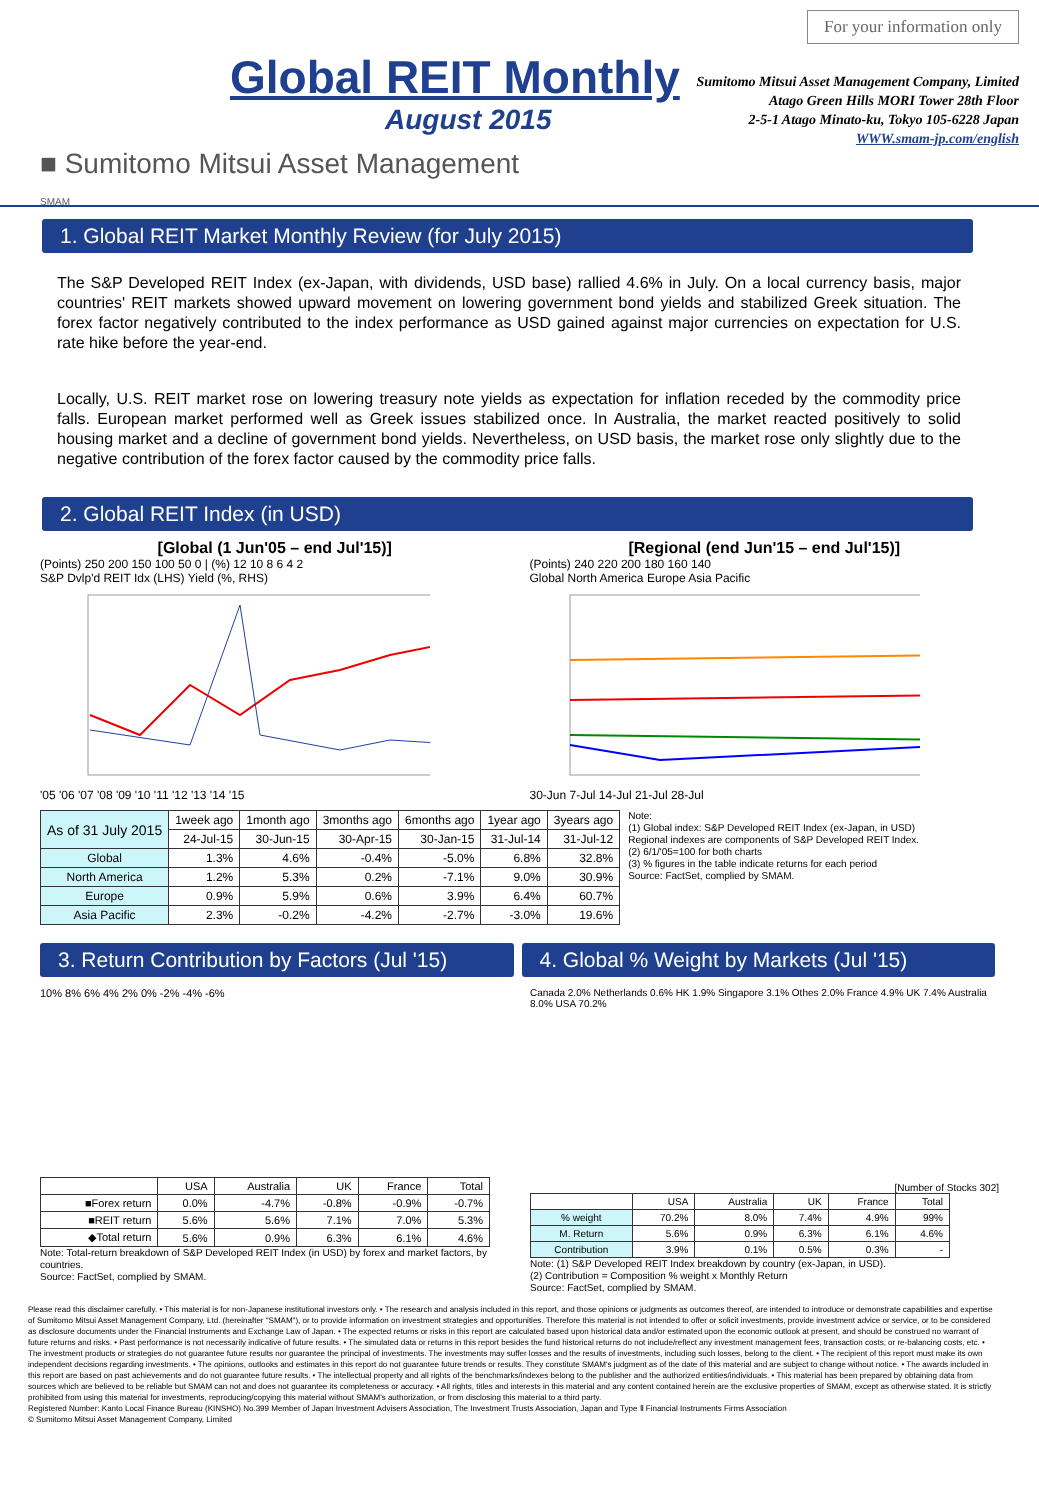Global REIT Monthly
August 2015
■ Sumitomo Mitsui Asset Management
SMAM
For your information only
Sumitomo Mitsui Asset Management Company, Limited
Atago Green Hills MORI Tower 28th Floor
2-5-1 Atago Minato-ku, Tokyo 105-6228 Japan
WWW.smam-jp.com/english
1. Global REIT Market Monthly Review (for July 2015)
The S&P Developed REIT Index (ex-Japan, with dividends, USD base) rallied 4.6% in July. On a local currency basis, major countries' REIT markets showed upward movement on lowering government bond yields and stabilized Greek situation. The forex factor negatively contributed to the index performance as USD gained against major currencies on expectation for U.S. rate hike before the year-end.
Locally, U.S. REIT market rose on lowering treasury note yields as expectation for inflation receded by the commodity price falls. European market performed well as Greek issues stabilized once. In Australia, the market reacted positively to solid housing market and a decline of government bond yields. Nevertheless, on USD basis, the market rose only slightly due to the negative contribution of the forex factor caused by the commodity price falls.
2. Global REIT Index (in USD)
[Global (1 Jun'05 – end Jul'15)]
(Points) 250 200 150 100 50 0 | (%) 12 10 8 6 4 2
S&P Dvlp'd REIT Idx (LHS) Yield (%, RHS)
'05 '06 '07 '08 '09 '10 '11 '12 '13 '14 '15
[Regional (end Jun'15 – end Jul'15)]
(Points) 240 220 200 180 160 140
Global North America Europe Asia Pacific
30-Jun 7-Jul 14-Jul 21-Jul 28-Jul
| As of 31 July 2015 | 1week ago | 1month ago | 3months ago | 6months ago | 1year ago | 3years ago |
| --- | --- | --- | --- | --- | --- | --- |
| | 24-Jul-15 | 30-Jun-15 | 30-Apr-15 | 30-Jan-15 | 31-Jul-14 | 31-Jul-12 |
| Global | 1.3% | 4.6% | -0.4% | -5.0% | 6.8% | 32.8% |
| North America | 1.2% | 5.3% | 0.2% | -7.1% | 9.0% | 30.9% |
| Europe | 0.9% | 5.9% | 0.6% | 3.9% | 6.4% | 60.7% |
| Asia Pacific | 2.3% | -0.2% | -4.2% | -2.7% | -3.0% | 19.6% |
Note:
(1) Global index: S&P Developed REIT Index (ex-Japan, in USD)
Regional indexes are components of S&P Developed REIT Index.
(2) 6/1/'05=100 for both charts
(3) % figures in the table indicate returns for each period
Source: FactSet, complied by SMAM.
3. Return Contribution by Factors (Jul '15)
4. Global % Weight by Markets (Jul '15)
10% 8% 6% 4% 2% 0% -2% -4% -6%
| | USA | Australia | UK | France | Total |
| --- | --- | --- | --- | --- | --- |
| ■Forex return | 0.0% | -4.7% | -0.8% | -0.9% | -0.7% |
| ■REIT return | 5.6% | 5.6% | 7.1% | 7.0% | 5.3% |
| ◆Total return | 5.6% | 0.9% | 6.3% | 6.1% | 4.6% |
Note: Total-return breakdown of S&P Developed REIT Index (in USD) by forex and market factors, by countries.
Source: FactSet, complied by SMAM.
Canada 2.0% Netherlands 0.6% HK 1.9% Singapore 3.1% Othes 2.0% France 4.9% UK 7.4% Australia 8.0% USA 70.2%
[Number of Stocks 302]
| | USA | Australia | UK | France | Total |
| --- | --- | --- | --- | --- | --- |
| % weight | 70.2% | 8.0% | 7.4% | 4.9% | 99% |
| M. Return | 5.6% | 0.9% | 6.3% | 6.1% | 4.6% |
| Contribution | 3.9% | 0.1% | 0.5% | 0.3% | - |
Note: (1) S&P Developed REIT Index breakdown by country (ex-Japan, in USD).
(2) Contribution = Composition % weight x Monthly Return
Source: FactSet, complied by SMAM.
Please read this disclaimer carefully. • This material is for non-Japanese institutional investors only. • The research and analysis included in this report, and those opinions or judgments as outcomes thereof, are intended to introduce or demonstrate capabilities and expertise of Sumitomo Mitsui Asset Management Company, Ltd. (hereinafter "SMAM"), or to provide information on investment strategies and opportunities. Therefore this material is not intended to offer or solicit investments, provide investment advice or service, or to be considered as disclosure documents under the Financial Instruments and Exchange Law of Japan. • The expected returns or risks in this report are calculated based upon historical data and/or estimated upon the economic outlook at present, and should be construed no warrant of future returns and risks. • Past performance is not necessarily indicative of future results. • The simulated data or returns in this report besides the fund historical returns do not include/reflect any investment management fees, transaction costs, or re-balancing costs, etc. • The investment products or strategies do not guarantee future results nor guarantee the principal of investments. The investments may suffer losses and the results of investments, including such losses, belong to the client. • The recipient of this report must make its own independent decisions regarding investments. • The opinions, outlooks and estimates in this report do not guarantee future trends or results. They constitute SMAM's judgment as of the date of this material and are subject to change without notice. • The awards included in this report are based on past achievements and do not guarantee future results. • The intellectual property and all rights of the benchmarks/indexes belong to the publisher and the authorized entities/individuals. • This material has been prepared by obtaining data from sources which are believed to be reliable but SMAM can not and does not guarantee its completeness or accuracy. • All rights, titles and interests in this material and any content contained herein are the exclusive properties of SMAM, except as otherwise stated. It is strictly prohibited from using this material for investments, reproducing/copying this material without SMAM's authorization, or from disclosing this material to a third party.
Registered Number: Kanto Local Finance Bureau (KINSHO) No.399 Member of Japan Investment Advisers Association, The Investment Trusts Association, Japan and Type Ⅱ Financial Instruments Firms Association
© Sumitomo Mitsui Asset Management Company, Limited